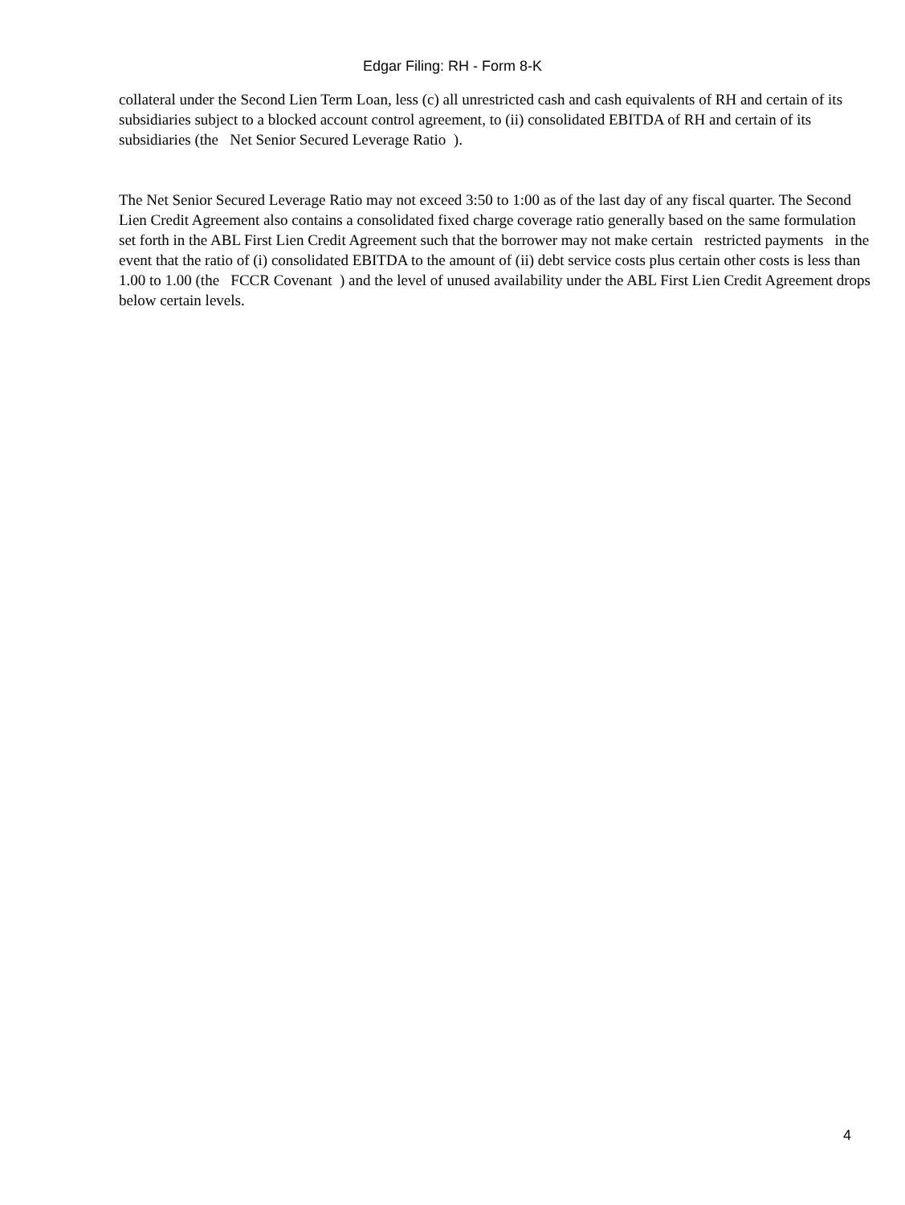Edgar Filing: RH - Form 8-K
collateral under the Second Lien Term Loan, less (c) all unrestricted cash and cash equivalents of RH and certain of its subsidiaries subject to a blocked account control agreement, to (ii) consolidated EBITDA of RH and certain of its subsidiaries (the Net Senior Secured Leverage Ratio ).
The Net Senior Secured Leverage Ratio may not exceed 3:50 to 1:00 as of the last day of any fiscal quarter. The Second Lien Credit Agreement also contains a consolidated fixed charge coverage ratio generally based on the same formulation set forth in the ABL First Lien Credit Agreement such that the borrower may not make certain restricted payments in the event that the ratio of (i) consolidated EBITDA to the amount of (ii) debt service costs plus certain other costs is less than 1.00 to 1.00 (the FCCR Covenant ) and the level of unused availability under the ABL First Lien Credit Agreement drops below certain levels.
4